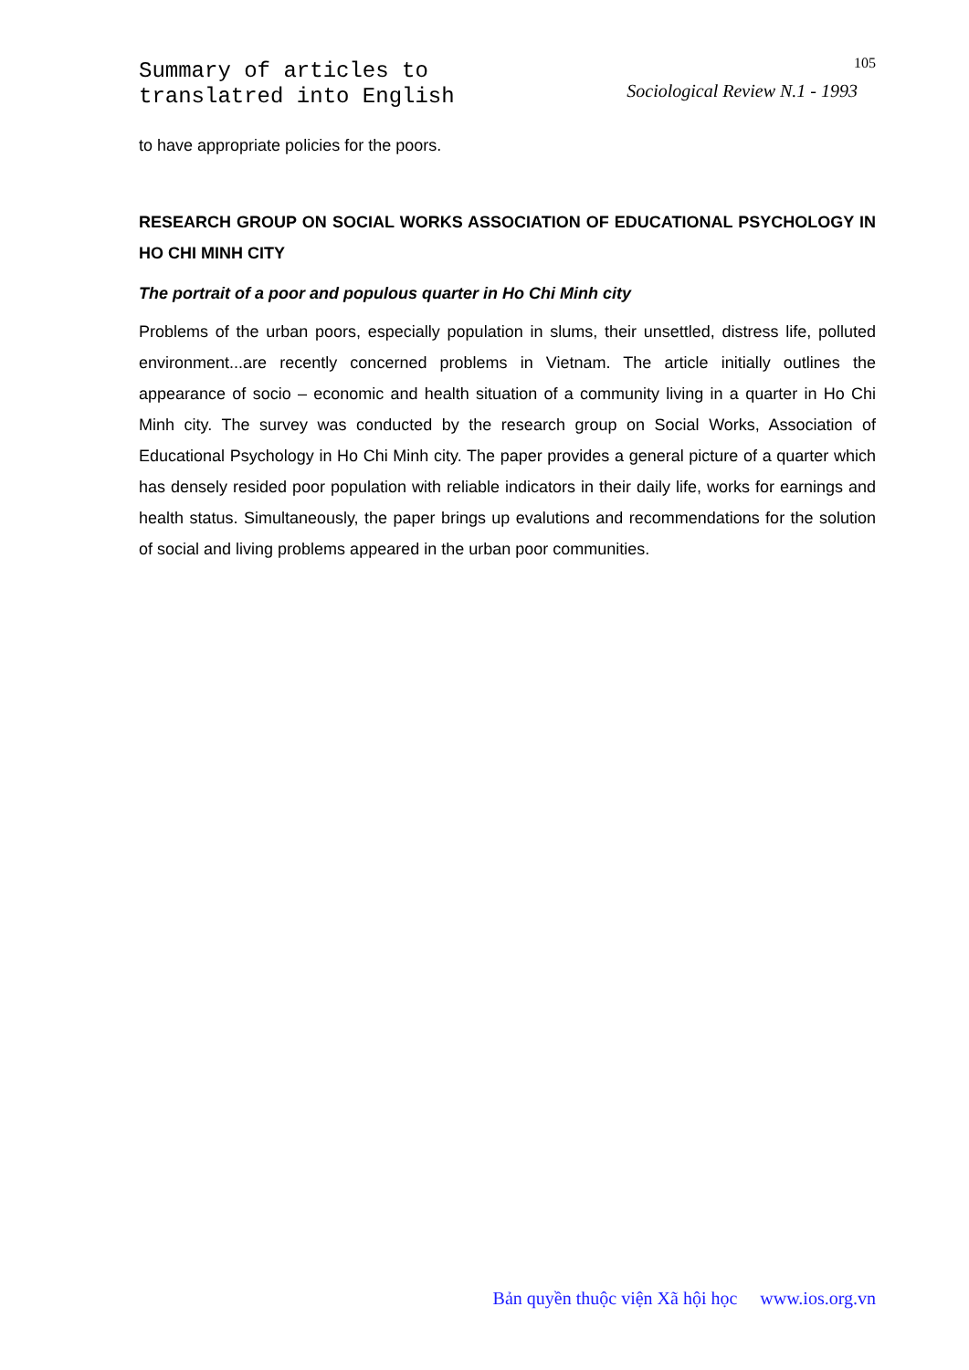Summary of articles to
translatred into English
105
Sociological Review N.1 - 1993
to have appropriate policies for the poors.
RESEARCH GROUP ON SOCIAL WORKS ASSOCIATION OF EDUCATIONAL PSYCHOLOGY IN HO CHI MINH CITY
The portrait of a poor and populous quarter in Ho Chi Minh city
Problems of the urban poors, especially population in slums, their unsettled, distress life, polluted environment...are recently concerned problems in Vietnam. The article initially outlines the appearance of socio – economic and health situation of a community living in a quarter in Ho Chi Minh city. The survey was conducted by the research group on Social Works, Association of Educational Psychology in Ho Chi Minh city. The paper provides a general picture of a quarter which has densely resided poor population with reliable indicators in their daily life, works for earnings and health status. Simultaneously, the paper brings up evalutions and recommendations for the solution of social and living problems appeared in the urban poor communities.
Bản quyền thuộc viện Xã hội học www.ios.org.vn